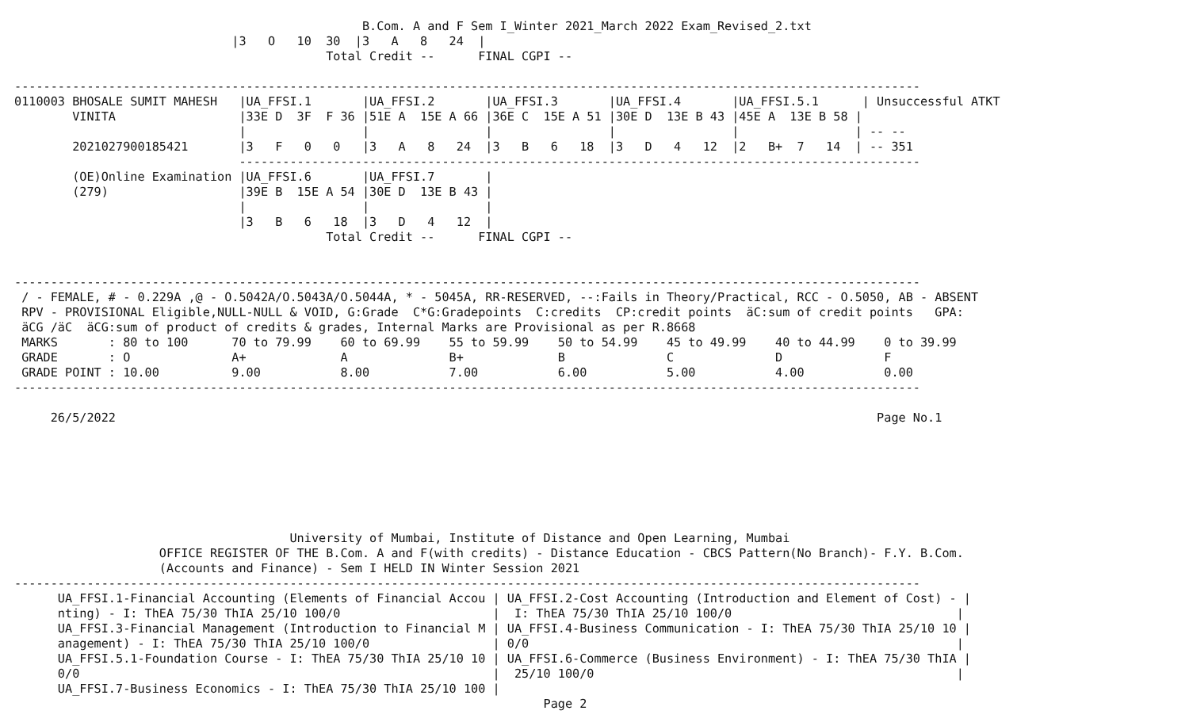B.Com. A and F Sem I_Winter 2021_March 2022 Exam_Revised_2.txt
                              |3   O   10  30  |3   A   8   24  |
                                           Total Credit --      FINAL CGPI --

-----------------------------------------------------------------------------------------------------------------------------
0110003 BHOSALE SUMIT MAHESH   |UA_FFSI.1       |UA_FFSI.2       |UA_FFSI.3       |UA_FFSI.4       |UA_FFSI.5.1      | Unsuccessful ATKT
        VINITA                 |33E D  3F  F 36 |51E A  15E A 66 |36E C  15E A 51 |30E D  13E B 43 |45E A  13E B 58 |
                               |                |                |                |                |                | -- --
        2021027900185421       |3   F   0   0   |3   A   8   24  |3   B   6   18  |3   D   4   12  |2   B+  7   14  | -- 351
                               ----------------------------------------------------------------------------------------------
        (OE)Online Examination |UA_FFSI.6       |UA_FFSI.7       |
        (279)                  |39E B  15E A 54 |30E D  13E B 43 |
                               |                |                |
                               |3   B   6   18  |3   D   4   12  |
                                           Total Credit --      FINAL CGPI --


-----------------------------------------------------------------------------------------------------------------------------
 / - FEMALE, # - 0.229A ,@ - O.5042A/O.5043A/O.5044A, * - 5045A, RR-RESERVED, --:Fails in Theory/Practical, RCC - O.5050, AB - ABSENT
 RPV - PROVISIONAL Eligible,NULL-NULL & VOID, G:Grade  C*G:Gradepoints  C:credits  CP:credit points  äC:sum of credit points   GPA:
 äCG /äC  äCG:sum of product of credits & grades, Internal Marks are Provisional as per R.8668
 MARKS       : 80 to 100      70 to 79.99    60 to 69.99    55 to 59.99    50 to 54.99    45 to 49.99    40 to 44.99    0 to 39.99
 GRADE       : O              A+             A              B+             B              C              D              F
 GRADE POINT : 10.00          9.00           8.00           7.00           6.00           5.00           4.00           0.00
-----------------------------------------------------------------------------------------------------------------------------

     26/5/2022                                                                                                         Page No.1







                                      University of Mumbai, Institute of Distance and Open Learning, Mumbai
                    OFFICE REGISTER OF THE B.Com. A and F(with credits) - Distance Education - CBCS Pattern(No Branch)- F.Y. B.Com.
                    (Accounts and Finance) - Sem I HELD IN Winter Session 2021
-----------------------------------------------------------------------------------------------------------------------------
      UA_FFSI.1-Financial Accounting (Elements of Financial Accou | UA_FFSI.2-Cost Accounting (Introduction and Element of Cost) - |
      nting) - I: ThEA 75/30 ThIA 25/10 100/0                     |  I: ThEA 75/30 ThIA 25/10 100/0                               |
      UA_FFSI.3-Financial Management (Introduction to Financial M | UA_FFSI.4-Business Communication - I: ThEA 75/30 ThIA 25/10 10 |
      anagement) - I: ThEA 75/30 ThIA 25/10 100/0                 | 0/0                                                           |
      UA_FFSI.5.1-Foundation Course - I: ThEA 75/30 ThIA 25/10 10 | UA_FFSI.6-Commerce (Business Environment) - I: ThEA 75/30 ThIA |
      0/0                                                         |  25/10 100/0                                                  |
      UA_FFSI.7-Business Economics - I: ThEA 75/30 ThIA 25/10 100 |
                                                                         Page 2